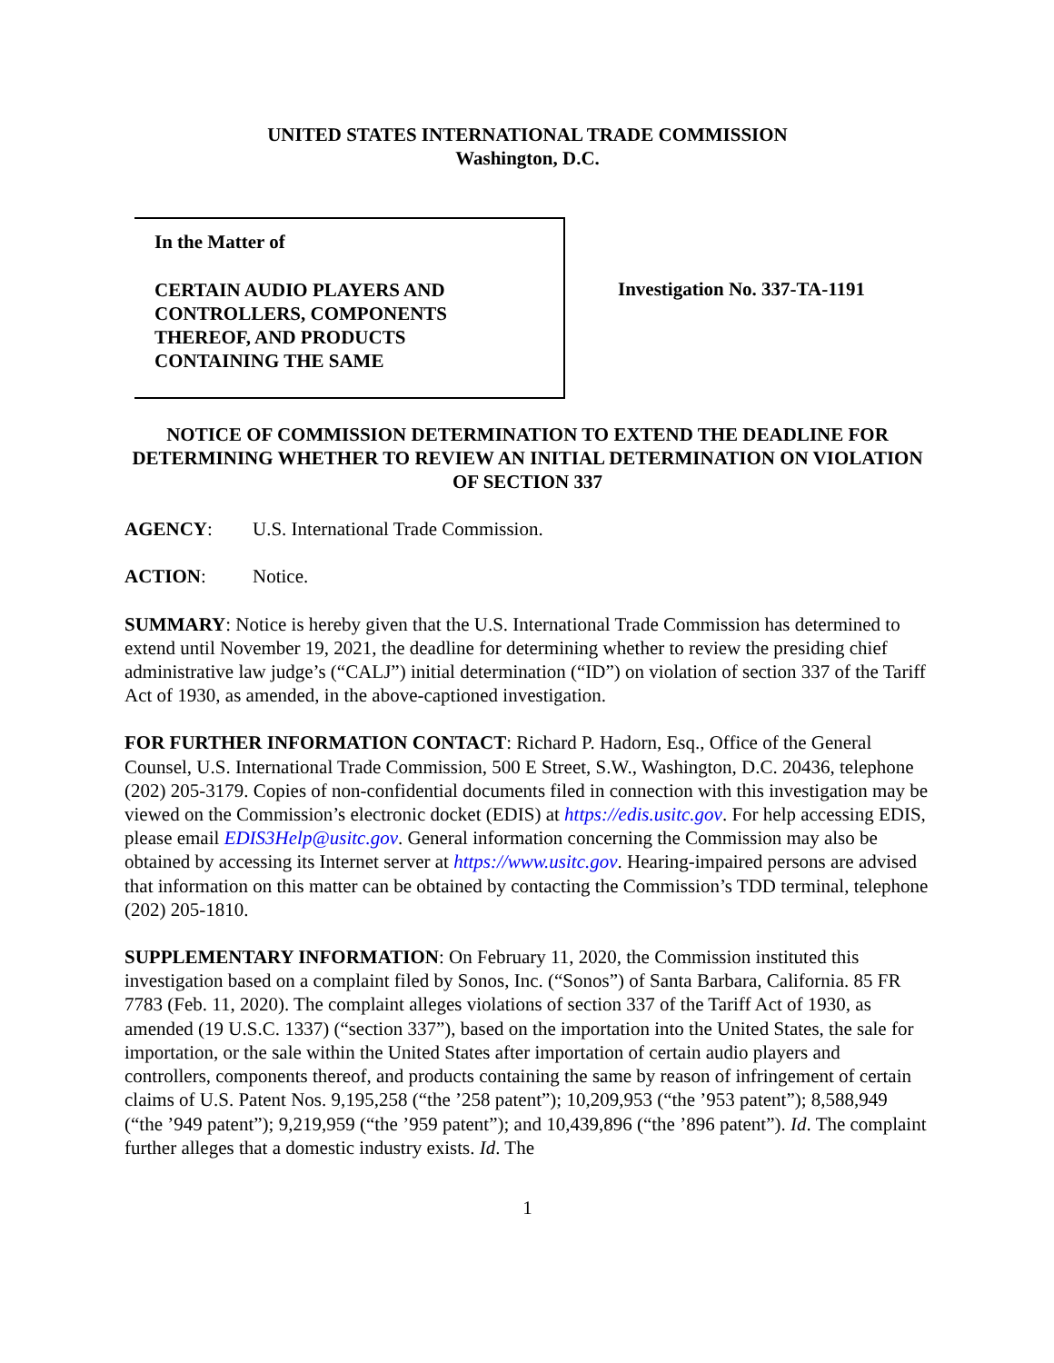UNITED STATES INTERNATIONAL TRADE COMMISSION
Washington, D.C.
In the Matter of
CERTAIN AUDIO PLAYERS AND
CONTROLLERS, COMPONENTS
THEREOF, AND PRODUCTS
CONTAINING THE SAME
Investigation No. 337-TA-1191
NOTICE OF COMMISSION DETERMINATION TO EXTEND THE DEADLINE FOR DETERMINING WHETHER TO REVIEW AN INITIAL DETERMINATION ON VIOLATION OF SECTION 337
AGENCY: U.S. International Trade Commission.
ACTION: Notice.
SUMMARY: Notice is hereby given that the U.S. International Trade Commission has determined to extend until November 19, 2021, the deadline for determining whether to review the presiding chief administrative law judge’s (“CALJ”) initial determination (“ID”) on violation of section 337 of the Tariff Act of 1930, as amended, in the above-captioned investigation.
FOR FURTHER INFORMATION CONTACT: Richard P. Hadorn, Esq., Office of the General Counsel, U.S. International Trade Commission, 500 E Street, S.W., Washington, D.C. 20436, telephone (202) 205-3179. Copies of non-confidential documents filed in connection with this investigation may be viewed on the Commission’s electronic docket (EDIS) at https://edis.usitc.gov. For help accessing EDIS, please email EDIS3Help@usitc.gov. General information concerning the Commission may also be obtained by accessing its Internet server at https://www.usitc.gov. Hearing-impaired persons are advised that information on this matter can be obtained by contacting the Commission’s TDD terminal, telephone (202) 205-1810.
SUPPLEMENTARY INFORMATION: On February 11, 2020, the Commission instituted this investigation based on a complaint filed by Sonos, Inc. (“Sonos”) of Santa Barbara, California. 85 FR 7783 (Feb. 11, 2020). The complaint alleges violations of section 337 of the Tariff Act of 1930, as amended (19 U.S.C. 1337) (“section 337”), based on the importation into the United States, the sale for importation, or the sale within the United States after importation of certain audio players and controllers, components thereof, and products containing the same by reason of infringement of certain claims of U.S. Patent Nos. 9,195,258 (“the ’258 patent”); 10,209,953 (“the ’953 patent”); 8,588,949 (“the ’949 patent”); 9,219,959 (“the ’959 patent”); and 10,439,896 (“the ’896 patent”). Id. The complaint further alleges that a domestic industry exists. Id. The
1